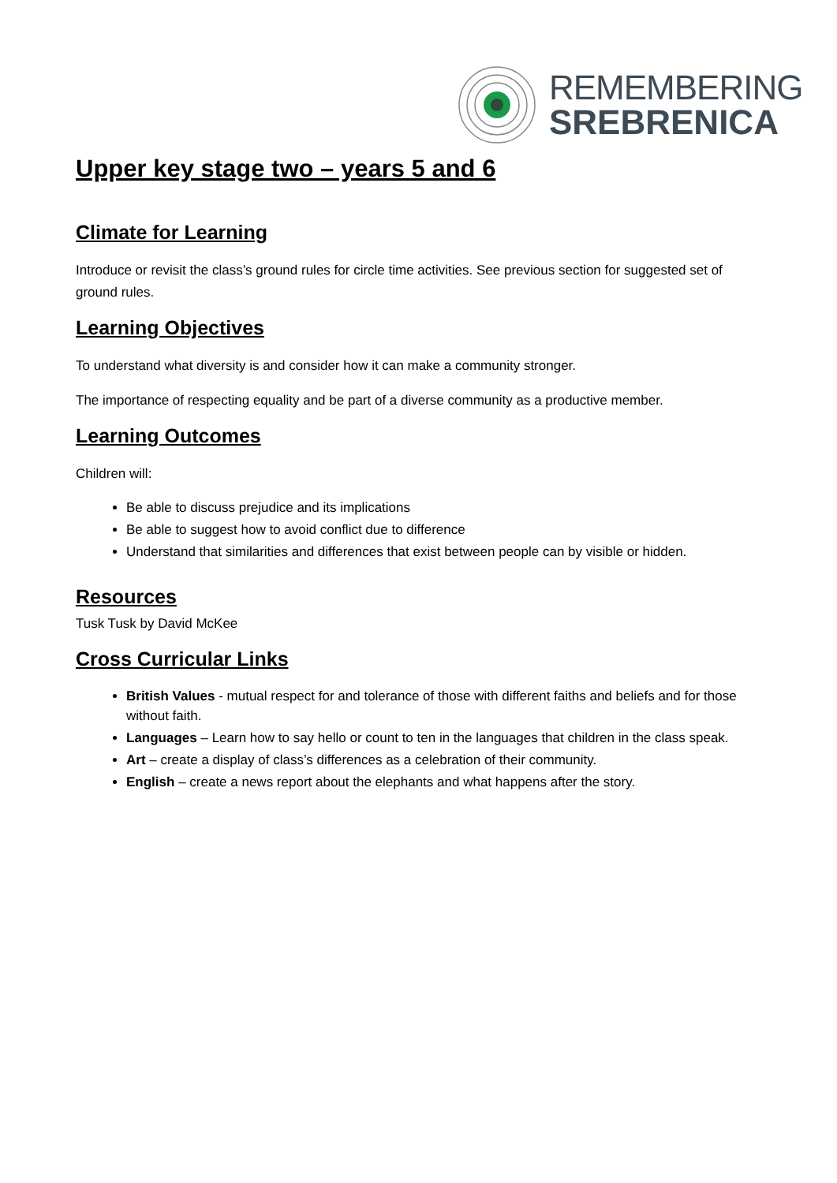REMEMBERING
SREBRENICA
Upper key stage two – years 5 and 6
Climate for Learning
Introduce or revisit the class’s ground rules for circle time activities. See previous section for suggested set of ground rules.
Learning Objectives
To understand what diversity is and consider how it can make a community stronger.
The importance of respecting equality and be part of a diverse community as a productive member.
Learning Outcomes
Children will:
Be able to discuss prejudice and its implications
Be able to suggest how to avoid conflict due to difference
Understand that similarities and differences that exist between people can by visible or hidden.
Resources
Tusk Tusk by David McKee
Cross Curricular Links
British Values - mutual respect for and tolerance of those with different faiths and beliefs and for those without faith.
Languages – Learn how to say hello or count to ten in the languages that children in the class speak.
Art – create a display of class’s differences as a celebration of their community.
English – create a news report about the elephants and what happens after the story.